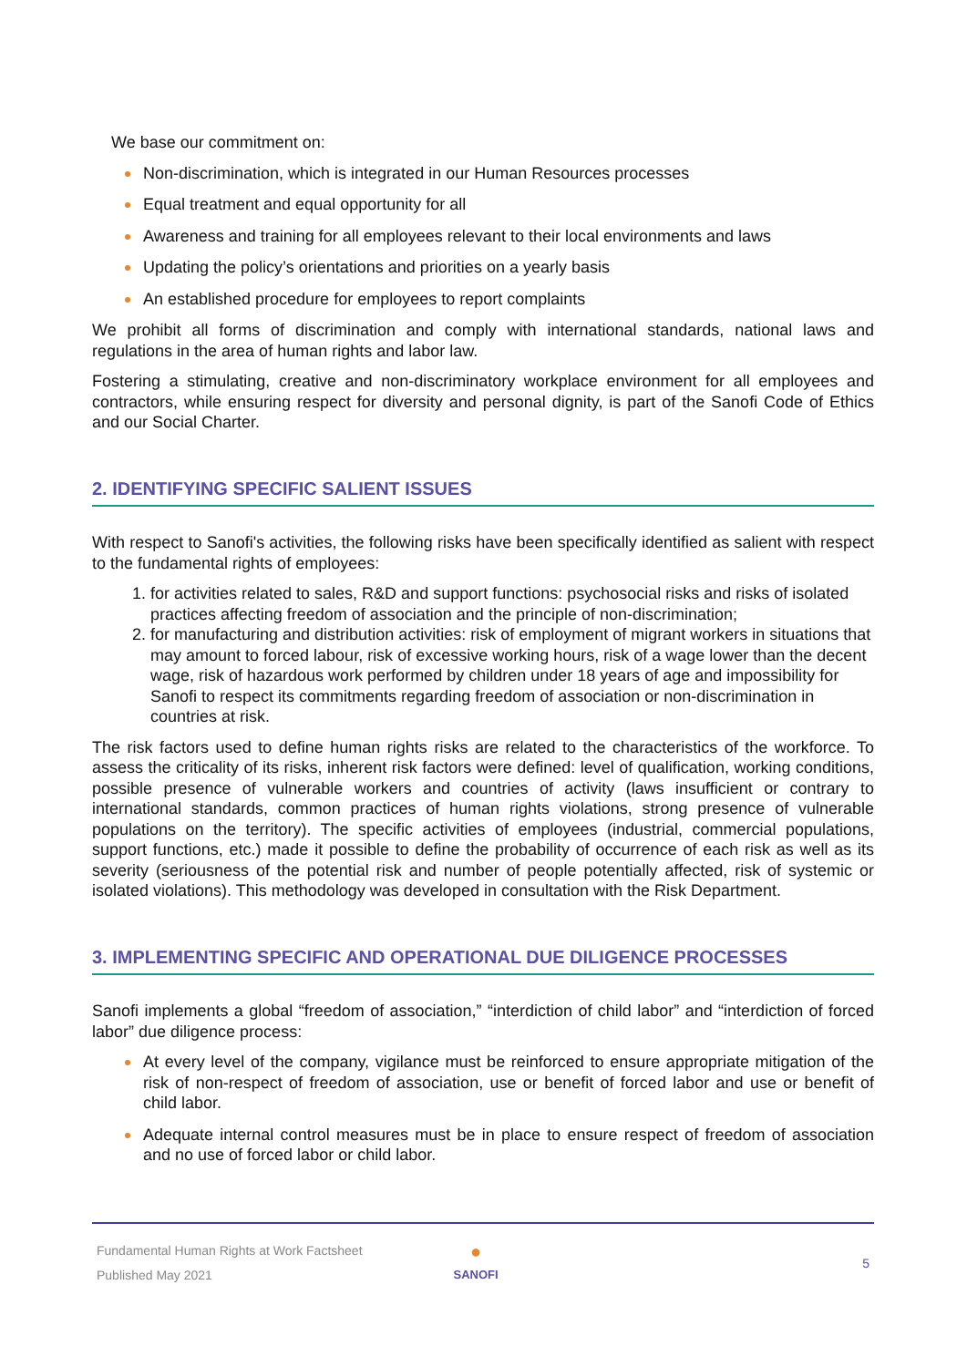We base our commitment on:
Non-discrimination, which is integrated in our Human Resources processes
Equal treatment and equal opportunity for all
Awareness and training for all employees relevant to their local environments and laws
Updating the policy’s orientations and priorities on a yearly basis
An established procedure for employees to report complaints
We prohibit all forms of discrimination and comply with international standards, national laws and regulations in the area of human rights and labor law.
Fostering a stimulating, creative and non-discriminatory workplace environment for all employees and contractors, while ensuring respect for diversity and personal dignity, is part of the Sanofi Code of Ethics and our Social Charter.
2. IDENTIFYING SPECIFIC SALIENT ISSUES
With respect to Sanofi's activities, the following risks have been specifically identified as salient with respect to the fundamental rights of employees:
1. for activities related to sales, R&D and support functions: psychosocial risks and risks of isolated practices affecting freedom of association and the principle of non-discrimination;
2. for manufacturing and distribution activities: risk of employment of migrant workers in situations that may amount to forced labour, risk of excessive working hours, risk of a wage lower than the decent wage, risk of hazardous work performed by children under 18 years of age and impossibility for Sanofi to respect its commitments regarding freedom of association or non-discrimination in countries at risk.
The risk factors used to define human rights risks are related to the characteristics of the workforce. To assess the criticality of its risks, inherent risk factors were defined: level of qualification, working conditions, possible presence of vulnerable workers and countries of activity (laws insufficient or contrary to international standards, common practices of human rights violations, strong presence of vulnerable populations on the territory). The specific activities of employees (industrial, commercial populations, support functions, etc.) made it possible to define the probability of occurrence of each risk as well as its severity (seriousness of the potential risk and number of people potentially affected, risk of systemic or isolated violations). This methodology was developed in consultation with the Risk Department.
3. IMPLEMENTING SPECIFIC AND OPERATIONAL DUE DILIGENCE PROCESSES
Sanofi implements a global “freedom of association,” “interdiction of child labor” and “interdiction of forced labor” due diligence process:
At every level of the company, vigilance must be reinforced to ensure appropriate mitigation of the risk of non-respect of freedom of association, use or benefit of forced labor and use or benefit of child labor.
Adequate internal control measures must be in place to ensure respect of freedom of association and no use of forced labor or child labor.
Fundamental Human Rights at Work Factsheet
Published May 2021
●
SANOFI
5